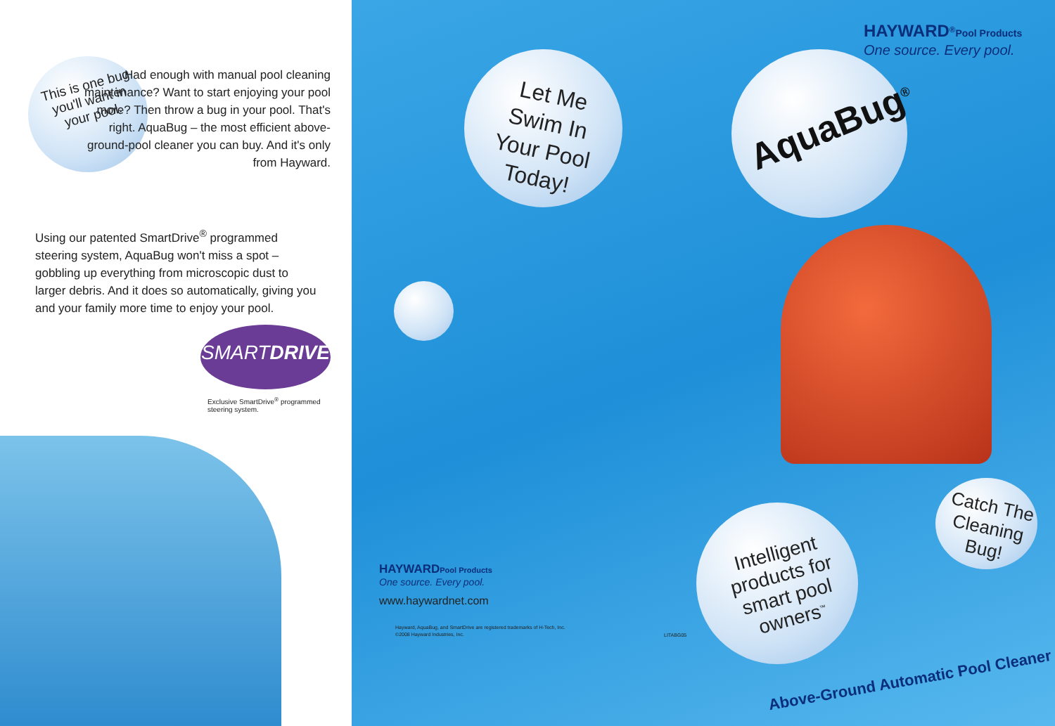This is one bug you'll want in your pool.
Had enough with manual pool cleaning maintenance? Want to start enjoying your pool more? Then throw a bug in your pool. That's right. AquaBug – the most efficient above-ground-pool cleaner you can buy. And it's only from Hayward.
Using our patented SmartDrive<sup>®</sup> programmed steering system, AquaBug won't miss a spot – gobbling up everything from microscopic dust to larger debris. And it does so automatically, giving you and your family more time to enjoy your pool.
SMARTDRIVE
Exclusive SmartDrive<sup>®</sup> programmed steering system.
Let Me Swim In Your Pool Today!
HAYWARD<sup>®</sup>Pool Products
One source. Every pool.
AquaBug<sup>®</sup>
Catch The Cleaning Bug!
Intelligent products for smart pool owners<sup>™</sup>
Above-Ground Automatic Pool Cleaner
HAYWARDPool Products
One source. Every pool.
www.haywardnet.com
Hayward, AquaBug, and SmartDrive are registered trademarks of H-Tech, Inc.
©2008 Hayward Industries, Inc.
LITABG05